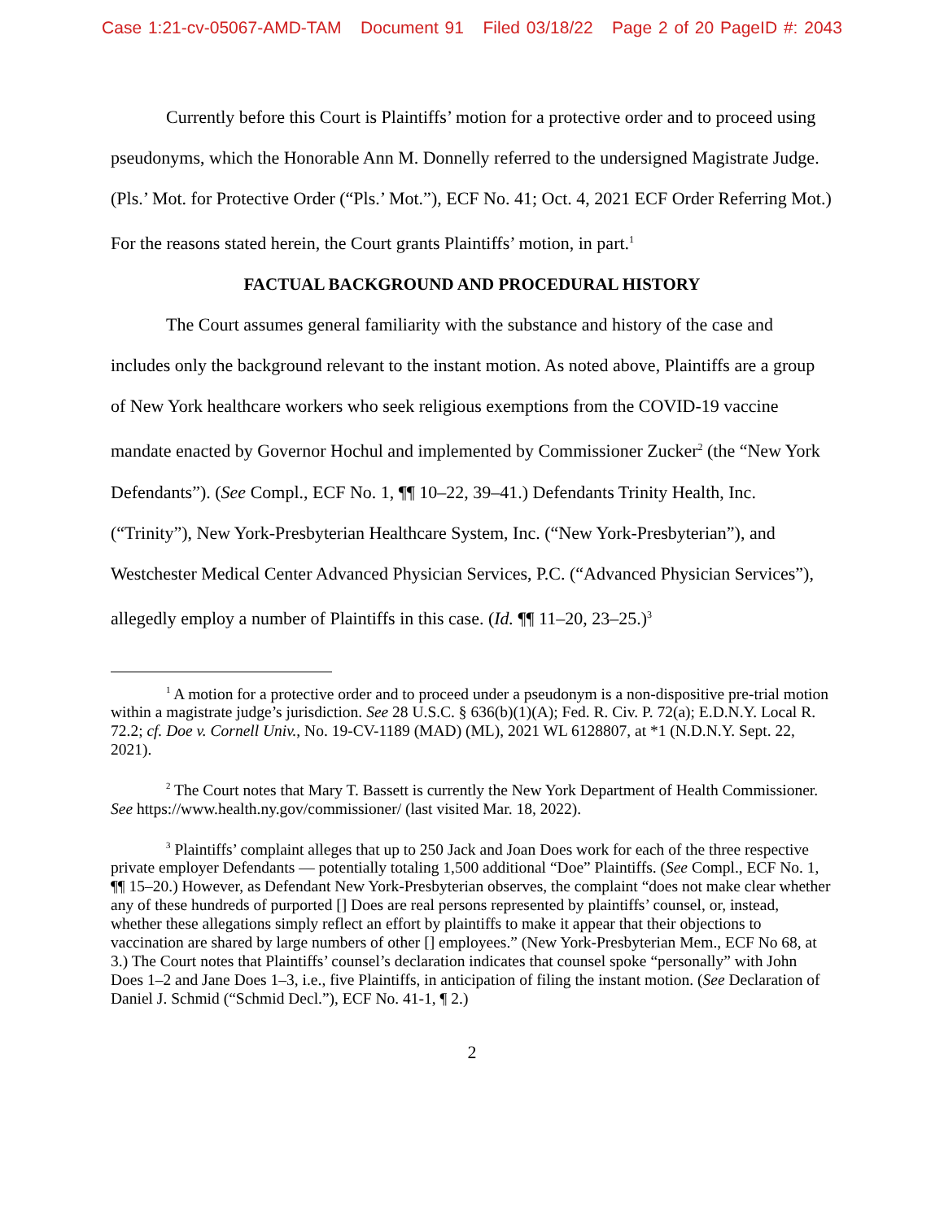Case 1:21-cv-05067-AMD-TAM Document 91 Filed 03/18/22 Page 2 of 20 PageID #: 2043
Currently before this Court is Plaintiffs’ motion for a protective order and to proceed using pseudonyms, which the Honorable Ann M. Donnelly referred to the undersigned Magistrate Judge. (Pls.’ Mot. for Protective Order (“Pls.’ Mot.”), ECF No. 41; Oct. 4, 2021 ECF Order Referring Mot.) For the reasons stated herein, the Court grants Plaintiffs’ motion, in part.<sup>1</sup>
FACTUAL BACKGROUND AND PROCEDURAL HISTORY
The Court assumes general familiarity with the substance and history of the case and includes only the background relevant to the instant motion. As noted above, Plaintiffs are a group of New York healthcare workers who seek religious exemptions from the COVID-19 vaccine mandate enacted by Governor Hochul and implemented by Commissioner Zucker<sup>2</sup> (the “New York Defendants”). (See Compl., ECF No. 1, ¶¶ 10–22, 39–41.) Defendants Trinity Health, Inc. (“Trinity”), New York-Presbyterian Healthcare System, Inc. (“New York-Presbyterian”), and Westchester Medical Center Advanced Physician Services, P.C. (“Advanced Physician Services”), allegedly employ a number of Plaintiffs in this case. (Id. ¶¶ 11–20, 23–25.)<sup>3</sup>
<sup>1</sup> A motion for a protective order and to proceed under a pseudonym is a non-dispositive pre-trial motion within a magistrate judge’s jurisdiction. See 28 U.S.C. § 636(b)(1)(A); Fed. R. Civ. P. 72(a); E.D.N.Y. Local R. 72.2; cf. Doe v. Cornell Univ., No. 19-CV-1189 (MAD) (ML), 2021 WL 6128807, at *1 (N.D.N.Y. Sept. 22, 2021).
<sup>2</sup> The Court notes that Mary T. Bassett is currently the New York Department of Health Commissioner. See https://www.health.ny.gov/commissioner/ (last visited Mar. 18, 2022).
<sup>3</sup> Plaintiffs’ complaint alleges that up to 250 Jack and Joan Does work for each of the three respective private employer Defendants — potentially totaling 1,500 additional “Doe” Plaintiffs. (See Compl., ECF No. 1, ¶¶ 15–20.) However, as Defendant New York-Presbyterian observes, the complaint “does not make clear whether any of these hundreds of purported [] Does are real persons represented by plaintiffs’ counsel, or, instead, whether these allegations simply reflect an effort by plaintiffs to make it appear that their objections to vaccination are shared by large numbers of other [] employees.” (New York-Presbyterian Mem., ECF No 68, at 3.) The Court notes that Plaintiffs’ counsel’s declaration indicates that counsel spoke “personally” with John Does 1–2 and Jane Does 1–3, i.e., five Plaintiffs, in anticipation of filing the instant motion. (See Declaration of Daniel J. Schmid (“Schmid Decl.”), ECF No. 41-1, ¶ 2.)
2